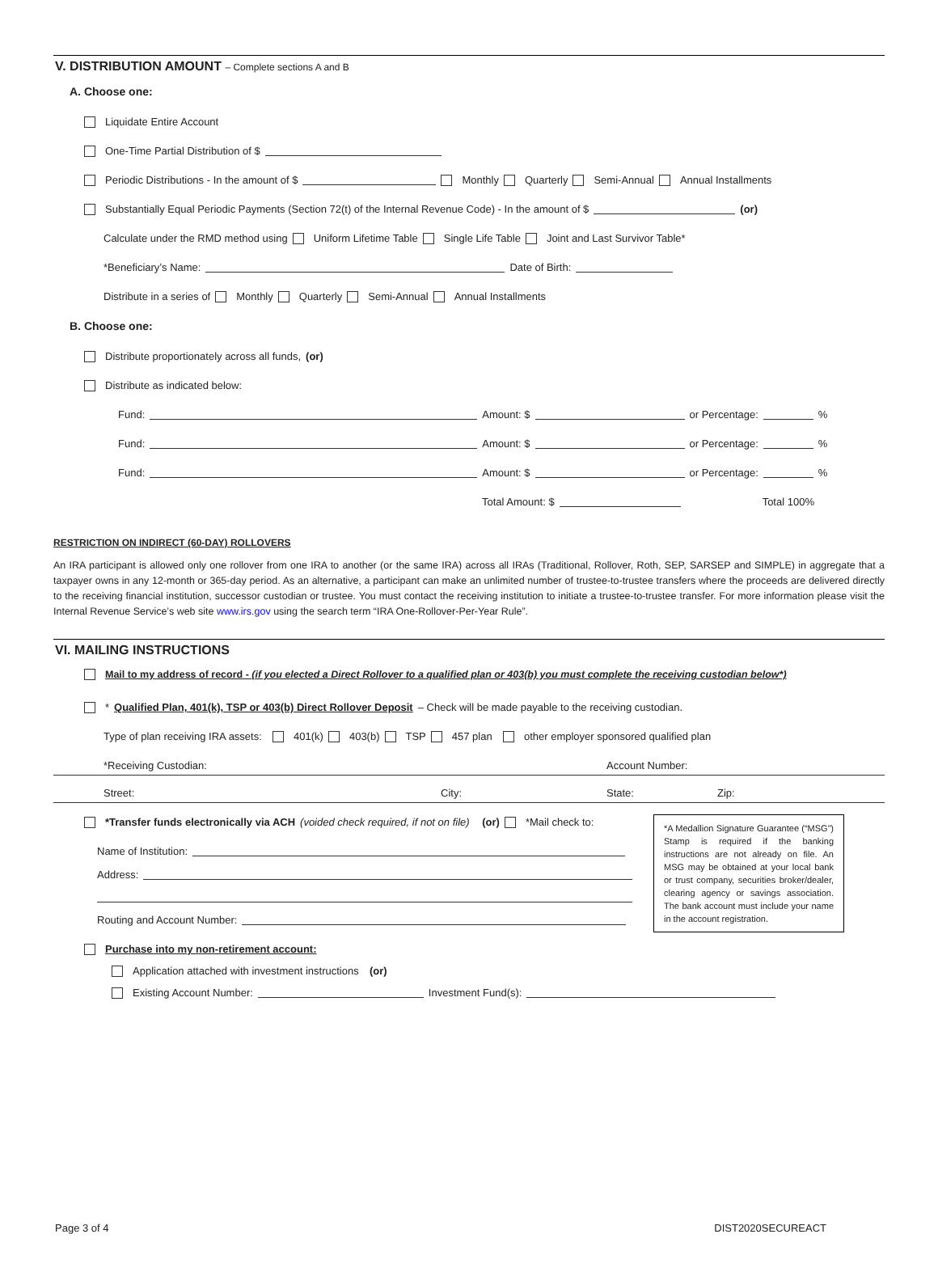V. DISTRIBUTION AMOUNT – Complete sections A and B
A. Choose one:
Liquidate Entire Account
One-Time Partial Distribution of $
Periodic Distributions - In the amount of $ Monthly Quarterly Semi-Annual Annual Installments
Substantially Equal Periodic Payments (Section 72(t) of the Internal Revenue Code) - In the amount of $ (or)
Calculate under the RMD method using Uniform Lifetime Table Single Life Table Joint and Last Survivor Table*
*Beneficiary’s Name: Date of Birth:
Distribute in a series of Monthly Quarterly Semi-Annual Annual Installments
B. Choose one:
Distribute proportionately across all funds, (or)
Distribute as indicated below:
Fund: Amount: $ or Percentage: %
Fund: Amount: $ or Percentage: %
Fund: Amount: $ or Percentage: %
Total Amount: $ Total 100%
RESTRICTION ON INDIRECT (60-DAY) ROLLOVERS
An IRA participant is allowed only one rollover from one IRA to another (or the same IRA) across all IRAs (Traditional, Rollover, Roth, SEP, SARSEP and SIMPLE) in aggregate that a taxpayer owns in any 12-month or 365-day period. As an alternative, a participant can make an unlimited number of trustee-to-trustee transfers where the proceeds are delivered directly to the receiving financial institution, successor custodian or trustee. You must contact the receiving institution to initiate a trustee-to-trustee transfer. For more information please visit the Internal Revenue Service’s web site www.irs.gov using the search term “IRA One-Rollover-Per-Year Rule”.
VI. MAILING INSTRUCTIONS
Mail to my address of record - (if you elected a Direct Rollover to a qualified plan or 403(b) you must complete the receiving custodian below*)
* Qualified Plan, 401(k), TSP or 403(b) Direct Rollover Deposit – Check will be made payable to the receiving custodian.
Type of plan receiving IRA assets: 401(k) 403(b) TSP 457 plan other employer sponsored qualified plan
*Receiving Custodian: Account Number:
Street: City: State: Zip:
*A Medallion Signature Guarantee (“MSG”) Stamp is required if the banking instructions are not already on file. An MSG may be obtained at your local bank or trust company, securities broker/dealer, clearing agency or savings association. The bank account must include your name in the account registration.
*Transfer funds electronically via ACH (voided check required, if not on file) (or) *Mail check to:
Name of Institution:
Address:
Routing and Account Number:
Purchase into my non-retirement account:
Application attached with investment instructions (or)
Existing Account Number: Investment Fund(s):
Page 3 of 4 DIST2020SECUREACT